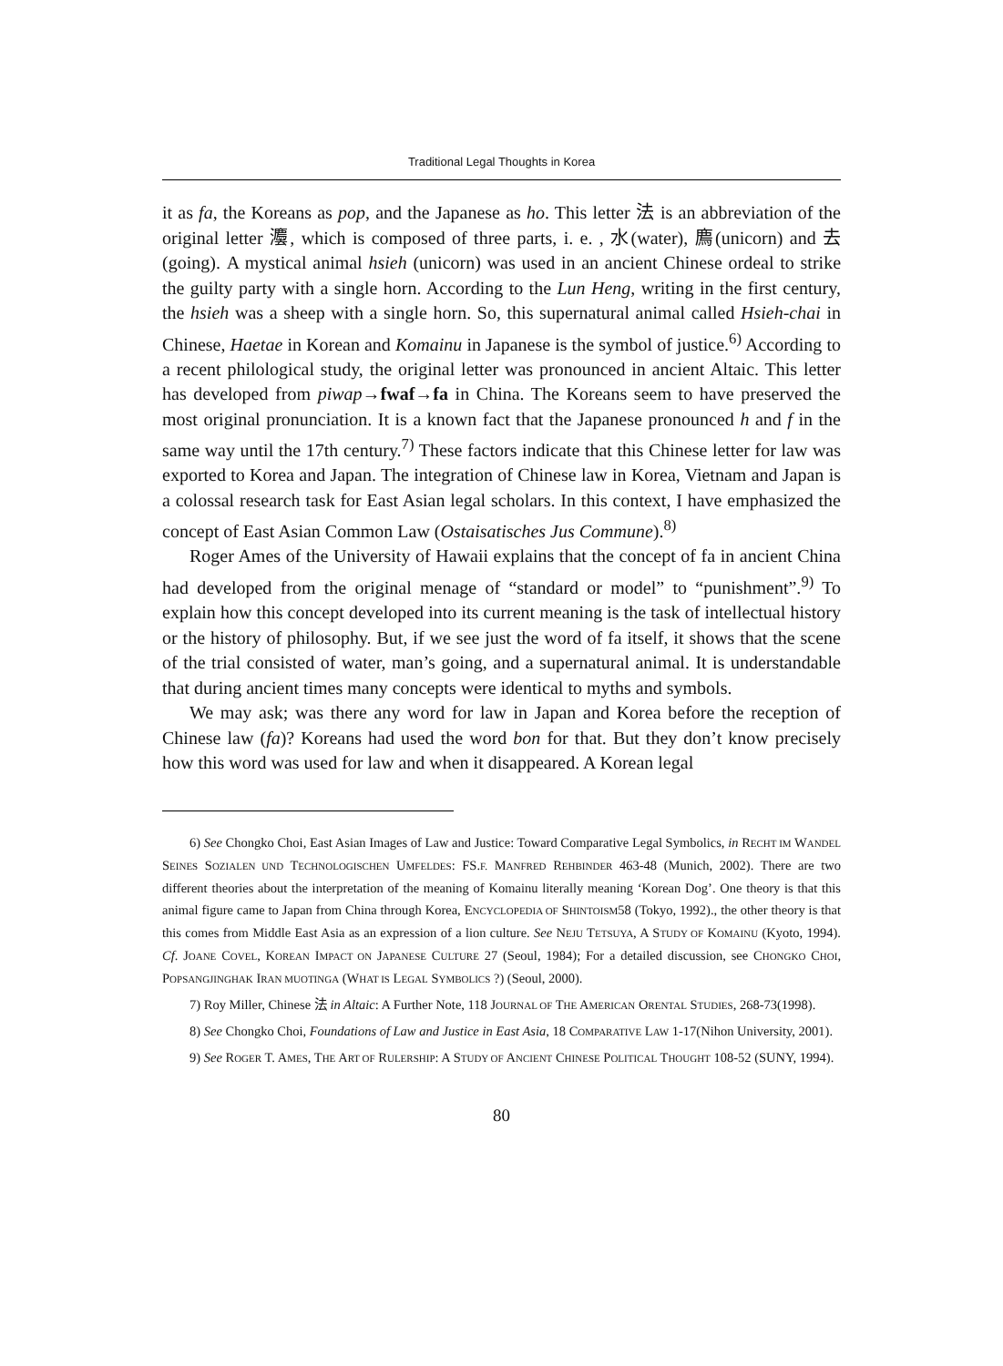Traditional Legal Thoughts in Korea
it as fa, the Koreans as pop, and the Japanese as ho. This letter 法 is an abbreviation of the original letter 灋, which is composed of three parts, i. e. , 水(water), 廌(unicorn) and 去(going). A mystical animal hsieh (unicorn) was used in an ancient Chinese ordeal to strike the guilty party with a single horn. According to the Lun Heng, writing in the first century, the hsieh was a sheep with a single horn. So, this supernatural animal called Hsieh-chai in Chinese, Haetae in Korean and Komainu in Japanese is the symbol of justice.<sup>6)</sup> According to a recent philological study, the original letter was pronounced in ancient Altaic. This letter has developed from piwap→fwaf→fa in China. The Koreans seem to have preserved the most original pronunciation. It is a known fact that the Japanese pronounced h and f in the same way until the 17th century.<sup>7)</sup> These factors indicate that this Chinese letter for law was exported to Korea and Japan. The integration of Chinese law in Korea, Vietnam and Japan is a colossal research task for East Asian legal scholars. In this context, I have emphasized the concept of East Asian Common Law (Ostaisatisches Jus Commune).<sup>8)</sup>
Roger Ames of the University of Hawaii explains that the concept of fa in ancient China had developed from the original menage of “standard or model” to “punishment”.<sup>9)</sup> To explain how this concept developed into its current meaning is the task of intellectual history or the history of philosophy. But, if we see just the word of fa itself, it shows that the scene of the trial consisted of water, man’s going, and a supernatural animal. It is understandable that during ancient times many concepts were identical to myths and symbols.
We may ask; was there any word for law in Japan and Korea before the reception of Chinese law (fa)? Koreans had used the word bon for that. But they don’t know precisely how this word was used for law and when it disappeared. A Korean legal
6) See Chongko Choi, East Asian Images of Law and Justice: Toward Comparative Legal Symbolics, in RECHT IM WANDEL SEINES SOZIALEN UND TECHNOLOGISCHEN UMFELDES: FS.F. MANFRED REHBINDER 463-48 (Munich, 2002). There are two different theories about the interpretation of the meaning of Komainu literally meaning ‘Korean Dog’. One theory is that this animal figure came to Japan from China through Korea, ENCYCLOPEDIA OF SHINTOISM58 (Tokyo, 1992)., the other theory is that this comes from Middle East Asia as an expression of a lion culture. See NEJU TETSUYA, A STUDY OF KOMAINU (Kyoto, 1994). Cf. JOANE COVEL, KOREAN IMPACT ON JAPANESE CULTURE 27 (Seoul, 1984); For a detailed discussion, see CHONGKO CHOI, POPSANGJINGHAK IRAN MUOTINGA (WHAT IS LEGAL SYMBOLICS ?) (Seoul, 2000).
7) Roy Miller, Chinese 法 in Altaic: A Further Note, 118 JOURNAL OF THE AMERICAN ORENTAL STUDIES, 268-73(1998).
8) See Chongko Choi, Foundations of Law and Justice in East Asia, 18 COMPARATIVE LAW 1-17(Nihon University, 2001).
9) See ROGER T. AMES, THE ART OF RULERSHIP: A STUDY OF ANCIENT CHINESE POLITICAL THOUGHT 108-52 (SUNY, 1994).
80